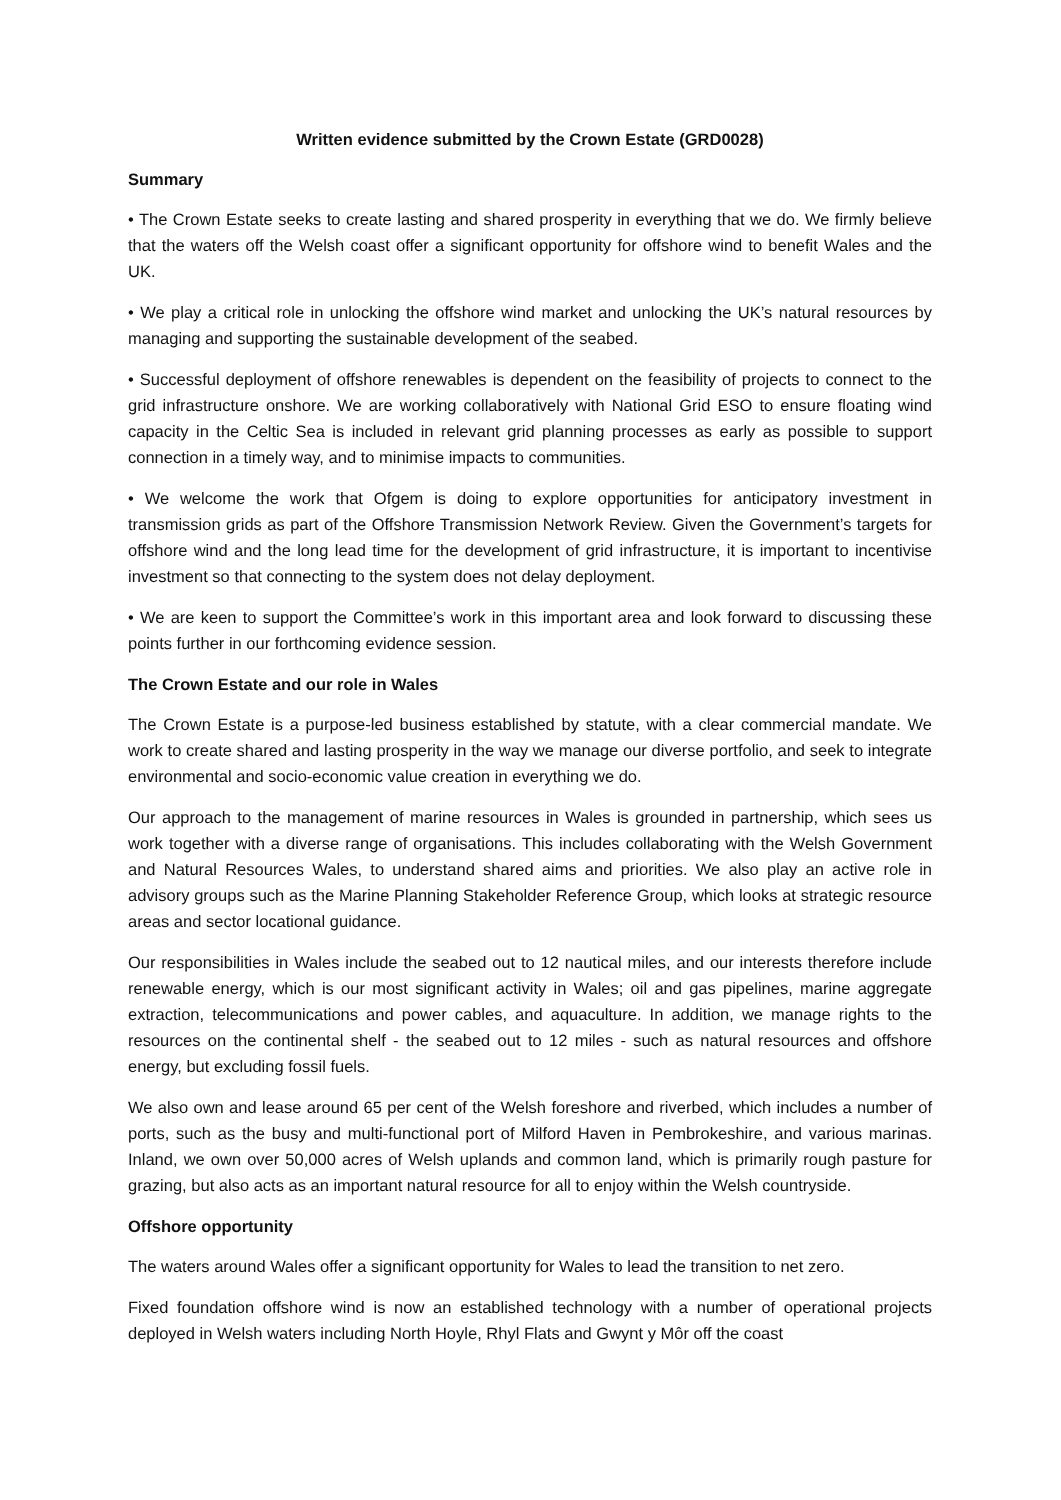Written evidence submitted by the Crown Estate (GRD0028)
Summary
• The Crown Estate seeks to create lasting and shared prosperity in everything that we do. We firmly believe that the waters off the Welsh coast offer a significant opportunity for offshore wind to benefit Wales and the UK.
• We play a critical role in unlocking the offshore wind market and unlocking the UK’s natural resources by managing and supporting the sustainable development of the seabed.
• Successful deployment of offshore renewables is dependent on the feasibility of projects to connect to the grid infrastructure onshore. We are working collaboratively with National Grid ESO to ensure floating wind capacity in the Celtic Sea is included in relevant grid planning processes as early as possible to support connection in a timely way, and to minimise impacts to communities.
• We welcome the work that Ofgem is doing to explore opportunities for anticipatory investment in transmission grids as part of the Offshore Transmission Network Review. Given the Government’s targets for offshore wind and the long lead time for the development of grid infrastructure, it is important to incentivise investment so that connecting to the system does not delay deployment.
• We are keen to support the Committee’s work in this important area and look forward to discussing these points further in our forthcoming evidence session.
The Crown Estate and our role in Wales
The Crown Estate is a purpose-led business established by statute, with a clear commercial mandate. We work to create shared and lasting prosperity in the way we manage our diverse portfolio, and seek to integrate environmental and socio-economic value creation in everything we do.
Our approach to the management of marine resources in Wales is grounded in partnership, which sees us work together with a diverse range of organisations. This includes collaborating with the Welsh Government and Natural Resources Wales, to understand shared aims and priorities. We also play an active role in advisory groups such as the Marine Planning Stakeholder Reference Group, which looks at strategic resource areas and sector locational guidance.
Our responsibilities in Wales include the seabed out to 12 nautical miles, and our interests therefore include renewable energy, which is our most significant activity in Wales; oil and gas pipelines, marine aggregate extraction, telecommunications and power cables, and aquaculture. In addition, we manage rights to the resources on the continental shelf - the seabed out to 12 miles - such as natural resources and offshore energy, but excluding fossil fuels.
We also own and lease around 65 per cent of the Welsh foreshore and riverbed, which includes a number of ports, such as the busy and multi-functional port of Milford Haven in Pembrokeshire, and various marinas. Inland, we own over 50,000 acres of Welsh uplands and common land, which is primarily rough pasture for grazing, but also acts as an important natural resource for all to enjoy within the Welsh countryside.
Offshore opportunity
The waters around Wales offer a significant opportunity for Wales to lead the transition to net zero.
Fixed foundation offshore wind is now an established technology with a number of operational projects deployed in Welsh waters including North Hoyle, Rhyl Flats and Gwynt y Môr off the coast